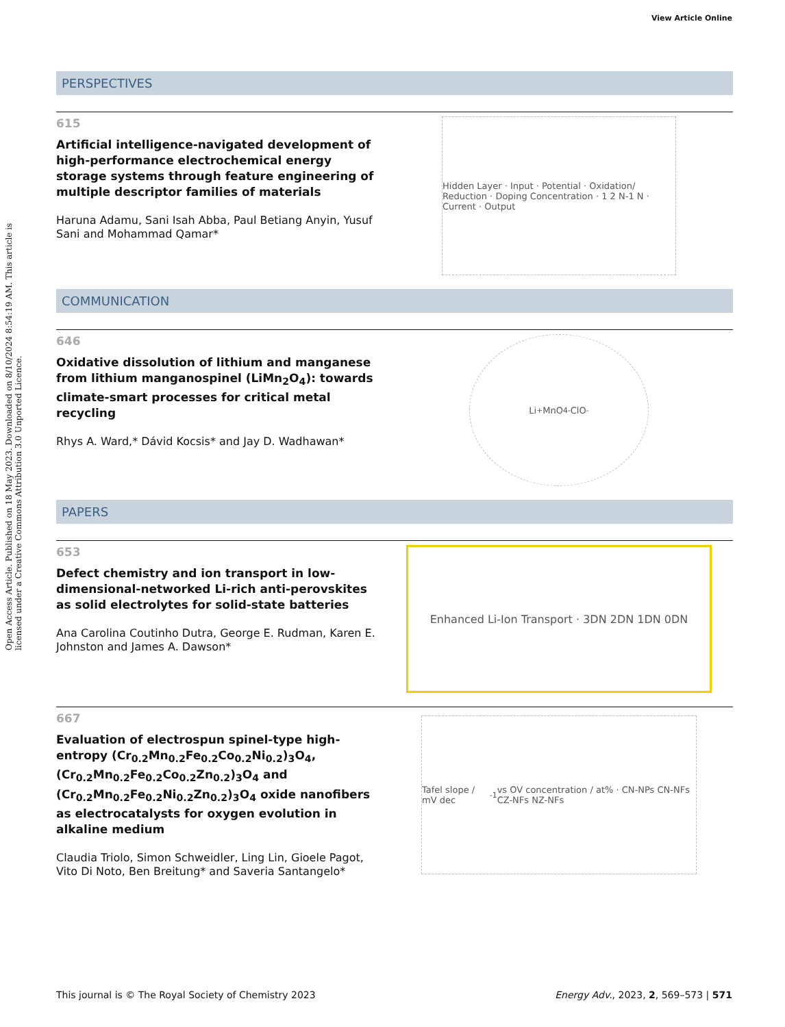View Article Online
Open Access Article. Published on 18 May 2023. Downloaded on 8/10/2024 8:54:19 AM. This article is licensed under a Creative Commons Attribution 3.0 Unported Licence.
PERSPECTIVES
615
Artificial intelligence-navigated development of high-performance electrochemical energy storage systems through feature engineering of multiple descriptor families of materials
Haruna Adamu, Sani Isah Abba, Paul Betiang Anyin, Yusuf Sani and Mohammad Qamar*
Hidden Layer · Input · Potential · Oxidation/ Reduction · Doping Concentration · 1 2 N-1 N · Current · Output
COMMUNICATION
646
Oxidative dissolution of lithium and manganese from lithium manganospinel (LiMn<sub>2</sub>O<sub>4</sub>): towards climate-smart processes for critical metal recycling
Rhys A. Ward,* Dávid Kocsis* and Jay D. Wadhawan*
Li<sup>+</sup> MnO<sub>4</sub><sup>-</sup> ClO<sup>-</sup>
PAPERS
653
Defect chemistry and ion transport in low-dimensional-networked Li-rich anti-perovskites as solid electrolytes for solid-state batteries
Ana Carolina Coutinho Dutra, George E. Rudman, Karen E. Johnston and James A. Dawson*
Enhanced Li-Ion Transport · 3DN 2DN 1DN 0DN
667
Evaluation of electrospun spinel-type high-entropy (Cr<sub>0.2</sub>Mn<sub>0.2</sub>Fe<sub>0.2</sub>Co<sub>0.2</sub>Ni<sub>0.2</sub>)<sub>3</sub>O<sub>4</sub>, (Cr<sub>0.2</sub>Mn<sub>0.2</sub>Fe<sub>0.2</sub>Co<sub>0.2</sub>Zn<sub>0.2</sub>)<sub>3</sub>O<sub>4</sub> and (Cr<sub>0.2</sub>Mn<sub>0.2</sub>Fe<sub>0.2</sub>Ni<sub>0.2</sub>Zn<sub>0.2</sub>)<sub>3</sub>O<sub>4</sub> oxide nanofibers as electrocatalysts for oxygen evolution in alkaline medium
Claudia Triolo, Simon Schweidler, Ling Lin, Gioele Pagot, Vito Di Noto, Ben Breitung* and Saveria Santangelo*
Tafel slope / mV dec<sup>-1</sup> vs OV concentration / at% · CN-NPs CN-NFs CZ-NFs NZ-NFs
This journal is © The Royal Society of Chemistry 2023 Energy Adv., 2023, 2, 569–573 | 571